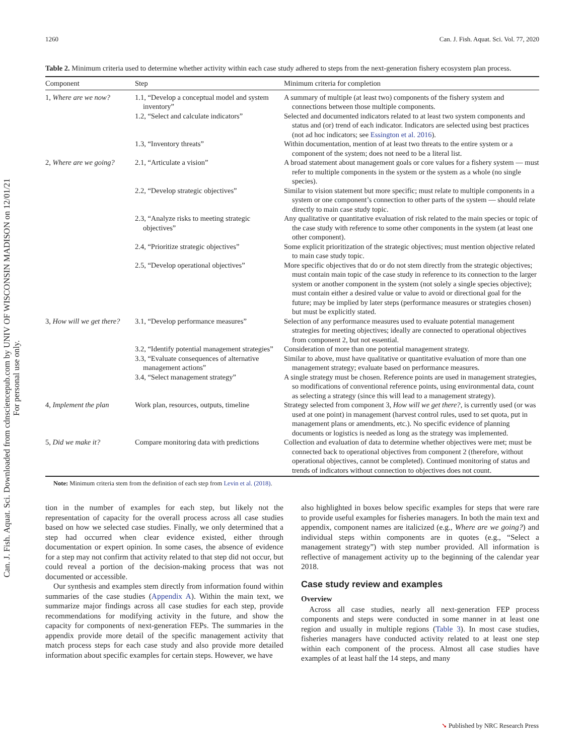Can. J. Fish. Aquat. Sci. Downloaded from cdnsciencepub.com by UNIV OF WISCONSIN MADISON on 12/01/21
For personal use only.
1260 Can. J. Fish. Aquat. Sci. Vol. 77, 2020
Table 2. Minimum criteria used to determine whether activity within each case study adhered to steps from the next-generation fishery ecosystem plan process.
| Component | Step | Minimum criteria for completion |
| --- | --- | --- |
| 1, Where are we now? | 1.1, “Develop a conceptual model and system inventory” | A summary of multiple (at least two) components of the fishery system and connections between those multiple components. |
| | 1.2, “Select and calculate indicators” | Selected and documented indicators related to at least two system components and status and (or) trend of each indicator. Indicators are selected using best practices (not ad hoc indicators; see Essington et al. 2016 ). |
| | 1.3, “Inventory threats” | Within documentation, mention of at least two threats to the entire system or a component of the system; does not need to be a literal list. |
| 2, Where are we going? | 2.1, “Articulate a vision” | A broad statement about management goals or core values for a fishery system — must refer to multiple components in the system or the system as a whole (no single species). |
| | 2.2, “Develop strategic objectives” | Similar to vision statement but more specific; must relate to multiple components in a system or one component’s connection to other parts of the system — should relate directly to main case study topic. |
| | 2.3, “Analyze risks to meeting strategic objectives” | Any qualitative or quantitative evaluation of risk related to the main species or topic of the case study with reference to some other components in the system (at least one other component). |
| | 2.4, “Prioritize strategic objectives” | Some explicit prioritization of the strategic objectives; must mention objective related to main case study topic. |
| | 2.5, “Develop operational objectives” | More specific objectives that do or do not stem directly from the strategic objectives; must contain main topic of the case study in reference to its connection to the larger system or another component in the system (not solely a single species objective); must contain either a desired value or value to avoid or directional goal for the future; may be implied by later steps (performance measures or strategies chosen) but must be explicitly stated. |
| 3, How will we get there? | 3.1, “Develop performance measures” | Selection of any performance measures used to evaluate potential management strategies for meeting objectives; ideally are connected to operational objectives from component 2, but not essential. |
| | 3.2, “Identify potential management strategies” | Consideration of more than one potential management strategy. |
| | 3.3, “Evaluate consequences of alternative management actions” | Similar to above, must have qualitative or quantitative evaluation of more than one management strategy; evaluate based on performance measures. |
| | 3.4, “Select management strategy” | A single strategy must be chosen. Reference points are used in management strategies, so modifications of conventional reference points, using environmental data, count as selecting a strategy (since this will lead to a management strategy). |
| 4, Implement the plan | Work plan, resources, outputs, timeline | Strategy selected from component 3, How will we get there? , is currently used (or was used at one point) in management (harvest control rules, used to set quota, put in management plans or amendments, etc.). No specific evidence of planning documents or logistics is needed as long as the strategy was implemented. |
| 5, Did we make it? | Compare monitoring data with predictions | Collection and evaluation of data to determine whether objectives were met; must be connected back to operational objectives from component 2 (therefore, without operational objectives, cannot be completed). Continued monitoring of status and trends of indicators without connection to objectives does not count. |
Note: Minimum criteria stem from the definition of each step from Levin et al. (2018).
tion in the number of examples for each step, but likely not the representation of capacity for the overall process across all case studies based on how we selected case studies. Finally, we only determined that a step had occurred when clear evidence existed, either through documentation or expert opinion. In some cases, the absence of evidence for a step may not confirm that activity related to that step did not occur, but could reveal a portion of the decision-making process that was not documented or accessible.
Our synthesis and examples stem directly from information found within summaries of the case studies (Appendix A). Within the main text, we summarize major findings across all case studies for each step, provide recommendations for modifying activity in the future, and show the capacity for components of next-generation FEPs. The summaries in the appendix provide more detail of the specific management activity that match process steps for each case study and also provide more detailed information about specific examples for certain steps. However, we have
also highlighted in boxes below specific examples for steps that were rare to provide useful examples for fisheries managers. In both the main text and appendix, component names are italicized (e.g., Where are we going?) and individual steps within components are in quotes (e.g., “Select a management strategy”) with step number provided. All information is reflective of management activity up to the beginning of the calendar year 2018.
Case study review and examples
Overview
Across all case studies, nearly all next-generation FEP process components and steps were conducted in some manner in at least one region and usually in multiple regions (Table 3). In most case studies, fisheries managers have conducted activity related to at least one step within each component of the process. Almost all case studies have examples of at least half the 14 steps, and many
➘ Published by NRC Research Press